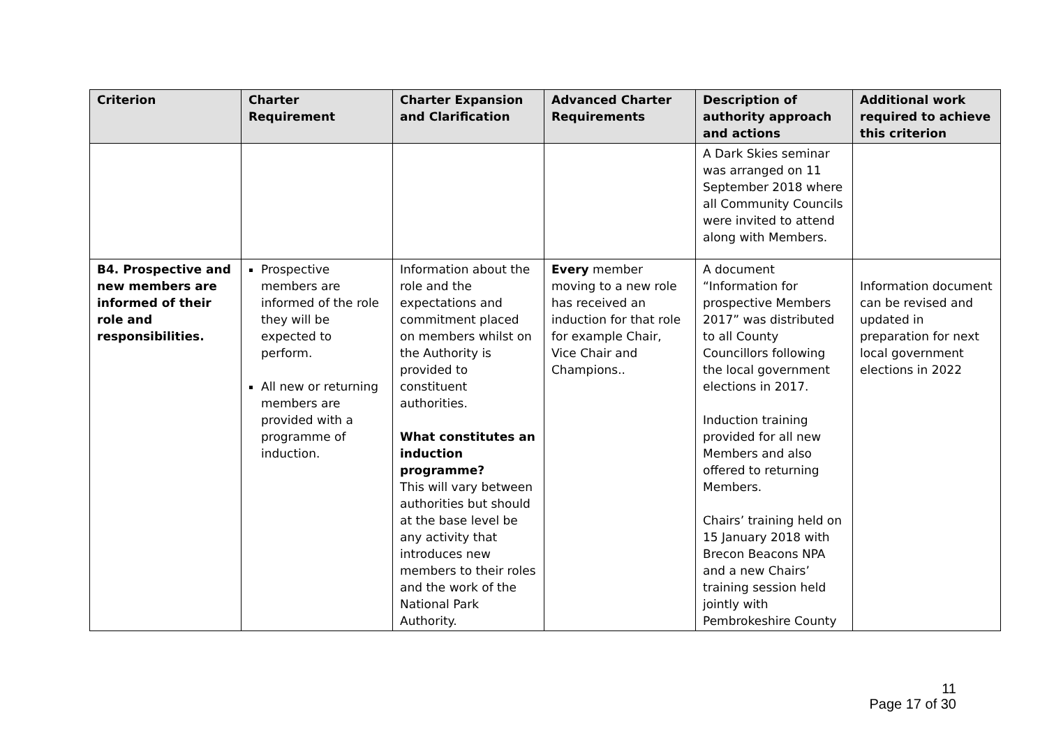| Criterion | Charter Requirement | Charter Expansion and Clarification | Advanced Charter Requirements | Description of authority approach and actions | Additional work required to achieve this criterion |
| --- | --- | --- | --- | --- | --- |
| | | | | A Dark Skies seminar was arranged on 11 September 2018 where all Community Councils were invited to attend along with Members. | |
| B4. Prospective and new members are informed of their role and responsibilities. | Prospective members are informed of the role they will be expected to perform. All new or returning members are provided with a programme of induction. | Information about the role and the expectations and commitment placed on members whilst on the Authority is provided to constituent authorities. What constitutes an induction programme? This will vary between authorities but should at the base level be any activity that introduces new members to their roles and the work of the National Park Authority. | Every member moving to a new role has received an induction for that role for example Chair, Vice Chair and Champions.. | A document “Information for prospective Members 2017” was distributed to all County Councillors following the local government elections in 2017. Induction training provided for all new Members and also offered to returning Members. Chairs’ training held on 15 January 2018 with Brecon Beacons NPA and a new Chairs’ training session held jointly with Pembrokeshire County | Information document can be revised and updated in preparation for next local government elections in 2022 |
11
Page 17 of 30